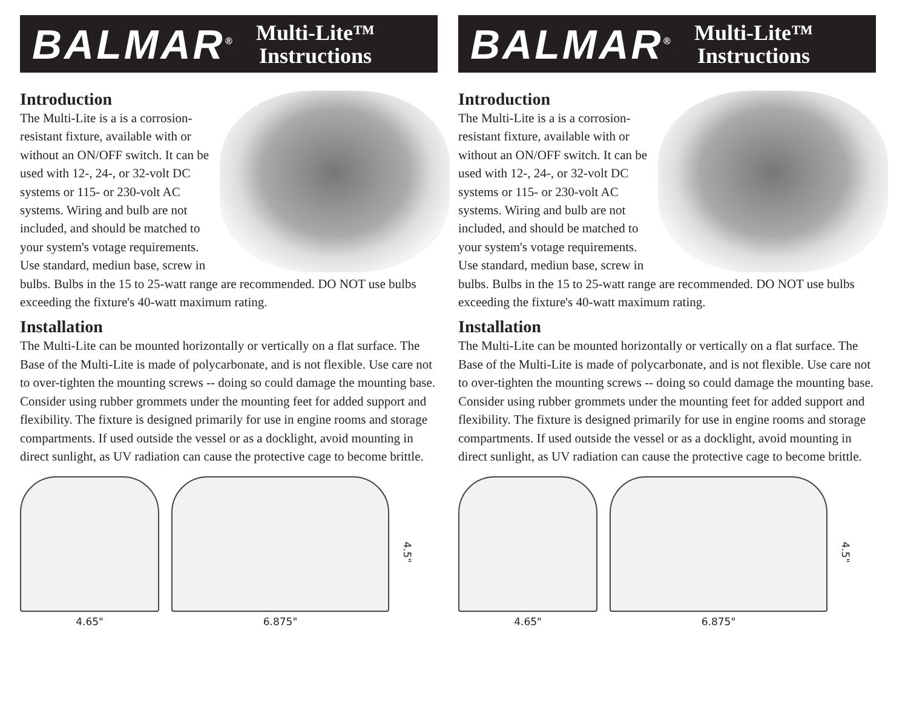BALMAR<sup>®</sup>
Multi-Lite™
Instructions
Introduction
The Multi-Lite is a is a corrosion-resistant fixture, available with or without an ON/OFF switch. It can be used with 12-, 24-, or 32-volt DC systems or 115- or 230-volt AC systems. Wiring and bulb are not included, and should be matched to your system's votage requirements. Use standard, mediun base, screw in bulbs. Bulbs in the 15 to 25-watt range are recommended. DO NOT use bulbs exceeding the fixture's 40-watt maximum rating.
Installation
The Multi-Lite can be mounted horizontally or vertically on a flat surface. The Base of the Multi-Lite is made of polycarbonate, and is not flexible. Use care not to over-tighten the mounting screws -- doing so could damage the mounting base. Consider using rubber grommets under the mounting feet for added support and flexibility. The fixture is designed primarily for use in engine rooms and storage compartments. If used outside the vessel or as a docklight, avoid mounting in direct sunlight, as UV radiation can cause the protective cage to become brittle.
4.65" 6.875"
4.5"
BALMAR<sup>®</sup>
Multi-Lite™
Instructions
Introduction
The Multi-Lite is a is a corrosion-resistant fixture, available with or without an ON/OFF switch. It can be used with 12-, 24-, or 32-volt DC systems or 115- or 230-volt AC systems. Wiring and bulb are not included, and should be matched to your system's votage requirements. Use standard, mediun base, screw in bulbs. Bulbs in the 15 to 25-watt range are recommended. DO NOT use bulbs exceeding the fixture's 40-watt maximum rating.
Installation
The Multi-Lite can be mounted horizontally or vertically on a flat surface. The Base of the Multi-Lite is made of polycarbonate, and is not flexible. Use care not to over-tighten the mounting screws -- doing so could damage the mounting base. Consider using rubber grommets under the mounting feet for added support and flexibility. The fixture is designed primarily for use in engine rooms and storage compartments. If used outside the vessel or as a docklight, avoid mounting in direct sunlight, as UV radiation can cause the protective cage to become brittle.
4.65" 6.875"
4.5"